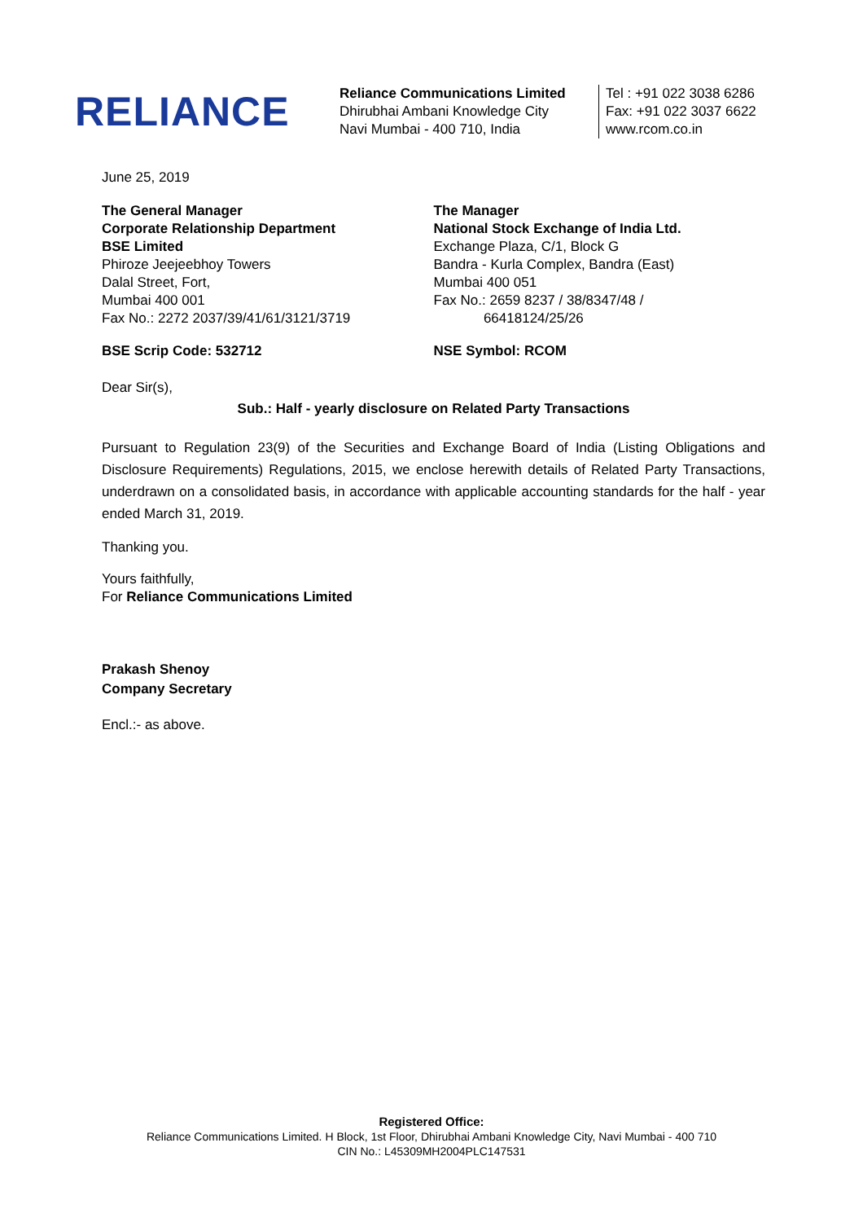RELIANCE
Reliance Communications Limited
Dhirubhai Ambani Knowledge City
Navi Mumbai - 400 710, India
Tel : +91 022 3038 6286
Fax: +91 022 3037 6622
www.rcom.co.in
June 25, 2019
The General Manager
Corporate Relationship Department
BSE Limited
Phiroze Jeejeebhoy Towers
Dalal Street, Fort,
Mumbai 400 001
Fax No.: 2272 2037/39/41/61/3121/3719
The Manager
National Stock Exchange of India Ltd.
Exchange Plaza, C/1, Block G
Bandra - Kurla Complex, Bandra (East)
Mumbai 400 051
Fax No.: 2659 8237 / 38/8347/48 /
66418124/25/26
BSE Scrip Code: 532712 NSE Symbol: RCOM
Dear Sir(s),
Sub.: Half - yearly disclosure on Related Party Transactions
Pursuant to Regulation 23(9) of the Securities and Exchange Board of India (Listing Obligations and Disclosure Requirements) Regulations, 2015, we enclose herewith details of Related Party Transactions, underdrawn on a consolidated basis, in accordance with applicable accounting standards for the half - year ended March 31, 2019.
Thanking you.
Yours faithfully,
For Reliance Communications Limited
Prakash Shenoy
Company Secretary
Encl.:- as above.
Registered Office:
Reliance Communications Limited. H Block, 1st Floor, Dhirubhai Ambani Knowledge City, Navi Mumbai - 400 710
CIN No.: L45309MH2004PLC147531